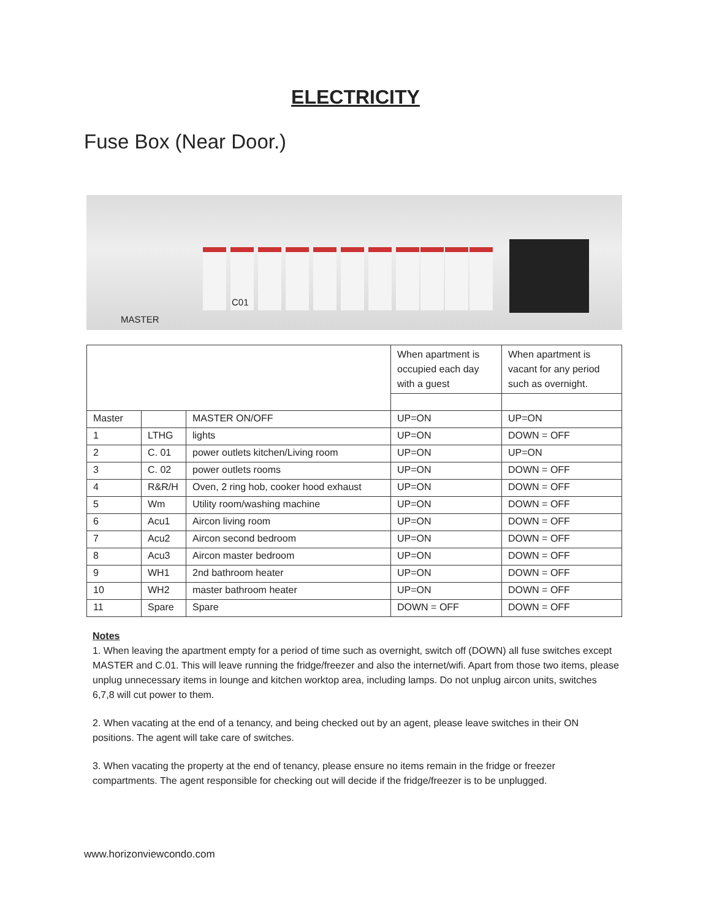ELECTRICITY
Fuse Box (Near Door.)
C01
MASTER
| | | | When apartment is occupied each day with a guest | When apartment is vacant for any period such as overnight. |
| Master | | MASTER ON/OFF | UP=ON | UP=ON |
| 1 | LTHG | lights | UP=ON | DOWN = OFF |
| 2 | C. 01 | power outlets kitchen/Living room | UP=ON | UP=ON |
| 3 | C. 02 | power outlets rooms | UP=ON | DOWN = OFF |
| 4 | R&R/H | Oven, 2 ring hob, cooker hood exhaust | UP=ON | DOWN = OFF |
| 5 | Wm | Utility room/washing machine | UP=ON | DOWN = OFF |
| 6 | Acu1 | Aircon living room | UP=ON | DOWN = OFF |
| 7 | Acu2 | Aircon second bedroom | UP=ON | DOWN = OFF |
| 8 | Acu3 | Aircon master bedroom | UP=ON | DOWN = OFF |
| 9 | WH1 | 2nd bathroom heater | UP=ON | DOWN = OFF |
| 10 | WH2 | master bathroom heater | UP=ON | DOWN = OFF |
| 11 | Spare | Spare | DOWN = OFF | DOWN = OFF |
Notes
1. When leaving the apartment empty for a period of time such as overnight, switch off (DOWN) all fuse switches except MASTER and C.01. This will leave running the fridge/freezer and also the internet/wifi. Apart from those two items, please unplug unnecessary items in lounge and kitchen worktop area, including lamps. Do not unplug aircon units, switches 6,7,8 will cut power to them.
2. When vacating at the end of a tenancy, and being checked out by an agent, please leave switches in their ON positions. The agent will take care of switches.
3. When vacating the property at the end of tenancy, please ensure no items remain in the fridge or freezer compartments. The agent responsible for checking out will decide if the fridge/freezer is to be unplugged.
www.horizonviewcondo.com